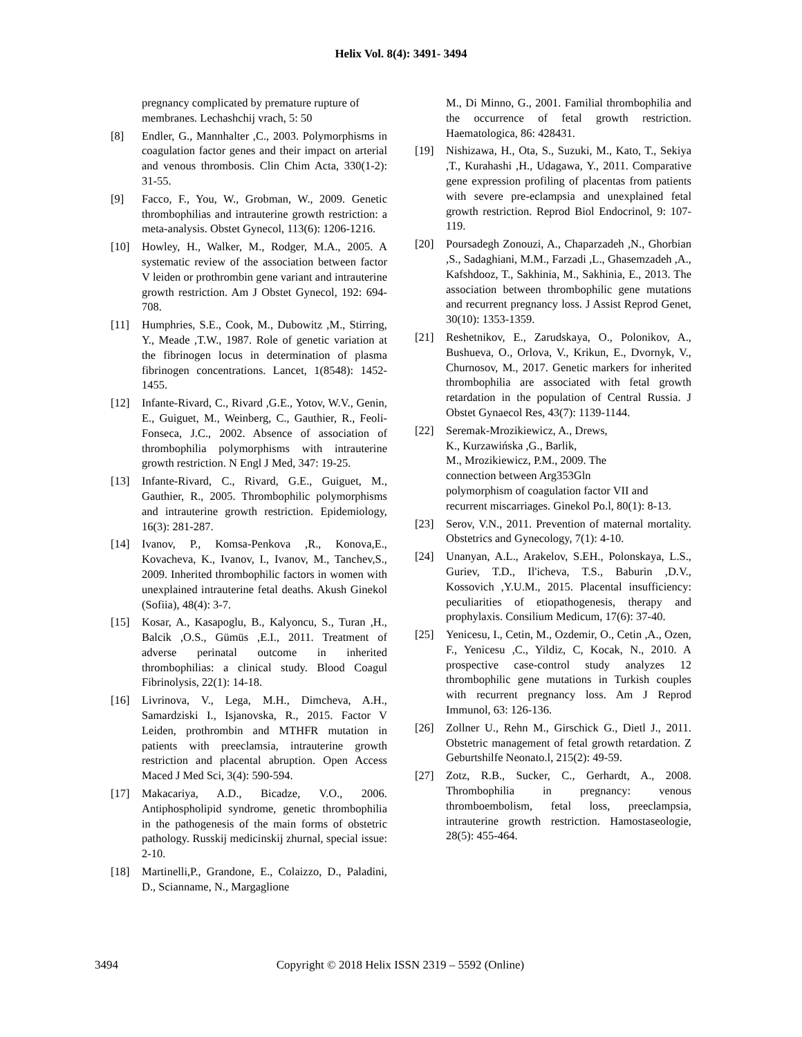Helix Vol. 8(4): 3491- 3494
pregnancy complicated by premature rupture of membranes. Lechashchij vrach, 5: 50
[8] Endler, G., Mannhalter ,C., 2003. Polymorphisms in coagulation factor genes and their impact on arterial and venous thrombosis. Clin Chim Acta, 330(1-2): 31-55.
[9] Facco, F., You, W., Grobman, W., 2009. Genetic thrombophilias and intrauterine growth restriction: a meta-analysis. Obstet Gynecol, 113(6): 1206-1216.
[10] Howley, H., Walker, M., Rodger, M.A., 2005. A systematic review of the association between factor V leiden or prothrombin gene variant and intrauterine growth restriction. Am J Obstet Gynecol, 192: 694-708.
[11] Humphries, S.E., Cook, M., Dubowitz ,M., Stirring, Y., Meade ,T.W., 1987. Role of genetic variation at the fibrinogen locus in determination of plasma fibrinogen concentrations. Lancet, 1(8548): 1452-1455.
[12] Infante-Rivard, C., Rivard ,G.E., Yotov, W.V., Genin, E., Guiguet, M., Weinberg, C., Gauthier, R., Feoli-Fonseca, J.C., 2002. Absence of association of thrombophilia polymorphisms with intrauterine growth restriction. N Engl J Med, 347: 19-25.
[13] Infante-Rivard, C., Rivard, G.E., Guiguet, M., Gauthier, R., 2005. Thrombophilic polymorphisms and intrauterine growth restriction. Epidemiology, 16(3): 281-287.
[14] Ivanov, P., Komsa-Penkova ,R., Konova,E., Kovacheva, K., Ivanov, I., Ivanov, M., Tanchev,S., 2009. Inherited thrombophilic factors in women with unexplained intrauterine fetal deaths. Akush Ginekol (Sofiia), 48(4): 3-7.
[15] Kosar, A., Kasapoglu, B., Kalyoncu, S., Turan ,H., Balcik ,O.S., Gümüs ,E.I., 2011. Treatment of adverse perinatal outcome in inherited thrombophilias: a clinical study. Blood Coagul Fibrinolysis, 22(1): 14-18.
[16] Livrinova, V., Lega, M.H., Dimcheva, A.H., Samardziski I., Isjanovska, R., 2015. Factor V Leiden, prothrombin and MTHFR mutation in patients with preeclamsia, intrauterine growth restriction and placental abruption. Open Access Maced J Med Sci, 3(4): 590-594.
[17] Makacariya, A.D., Bicadze, V.O., 2006. Antiphospholipid syndrome, genetic thrombophilia in the pathogenesis of the main forms of obstetric pathology. Russkij medicinskij zhurnal, special issue: 2-10.
[18] Martinelli,P., Grandone, E., Colaizzo, D., Paladini, D., Scianname, N., Margaglione
M., Di Minno, G., 2001. Familial thrombophilia and the occurrence of fetal growth restriction. Haematologica, 86: 428431.
[19] Nishizawa, H., Ota, S., Suzuki, M., Kato, T., Sekiya ,T., Kurahashi ,H., Udagawa, Y., 2011. Comparative gene expression profiling of placentas from patients with severe pre-eclampsia and unexplained fetal growth restriction. Reprod Biol Endocrinol, 9: 107-119.
[20] Poursadegh Zonouzi, A., Chaparzadeh ,N., Ghorbian ,S., Sadaghiani, M.M., Farzadi ,L., Ghasemzadeh ,A., Kafshdooz, T., Sakhinia, M., Sakhinia, E., 2013. The association between thrombophilic gene mutations and recurrent pregnancy loss. J Assist Reprod Genet, 30(10): 1353-1359.
[21] Reshetnikov, E., Zarudskaya, O., Polonikov, A., Bushueva, O., Orlova, V., Krikun, E., Dvornyk, V., Churnosov, M., 2017. Genetic markers for inherited thrombophilia are associated with fetal growth retardation in the population of Central Russia. J Obstet Gynaecol Res, 43(7): 1139-1144.
[22] Seremak-Mrozikiewicz, A., Drews,
K., Kurzawińska ,G., Barlik,
M., Mrozikiewicz, P.M., 2009. The
connection between Arg353Gln
polymorphism of coagulation factor VII and recurrent miscarriages. Ginekol Po.l, 80(1): 8-13.
[23] Serov, V.N., 2011. Prevention of maternal mortality. Obstetrics and Gynecology, 7(1): 4-10.
[24] Unanyan, A.L., Arakelov, S.EH., Polonskaya, L.S., Guriev, T.D., Il'icheva, T.S., Baburin ,D.V., Kossovich ,Y.U.M., 2015. Placental insufficiency: peculiarities of etiopathogenesis, therapy and prophylaxis. Consilium Medicum, 17(6): 37-40.
[25] Yenicesu, I., Cetin, M., Ozdemir, O., Cetin ,A., Ozen, F., Yenicesu ,C., Yildiz, C, Kocak, N., 2010. A prospective case-control study analyzes 12 thrombophilic gene mutations in Turkish couples with recurrent pregnancy loss. Am J Reprod Immunol, 63: 126-136.
[26] Zollner U., Rehn M., Girschick G., Dietl J., 2011. Obstetric management of fetal growth retardation. Z Geburtshilfe Neonato.l, 215(2): 49-59.
[27] Zotz, R.B., Sucker, C., Gerhardt, A., 2008. Thrombophilia in pregnancy: venous thromboembolism, fetal loss, preeclampsia, intrauterine growth restriction. Hamostaseologie, 28(5): 455-464.
3494 Copyright © 2018 Helix ISSN 2319 – 5592 (Online)